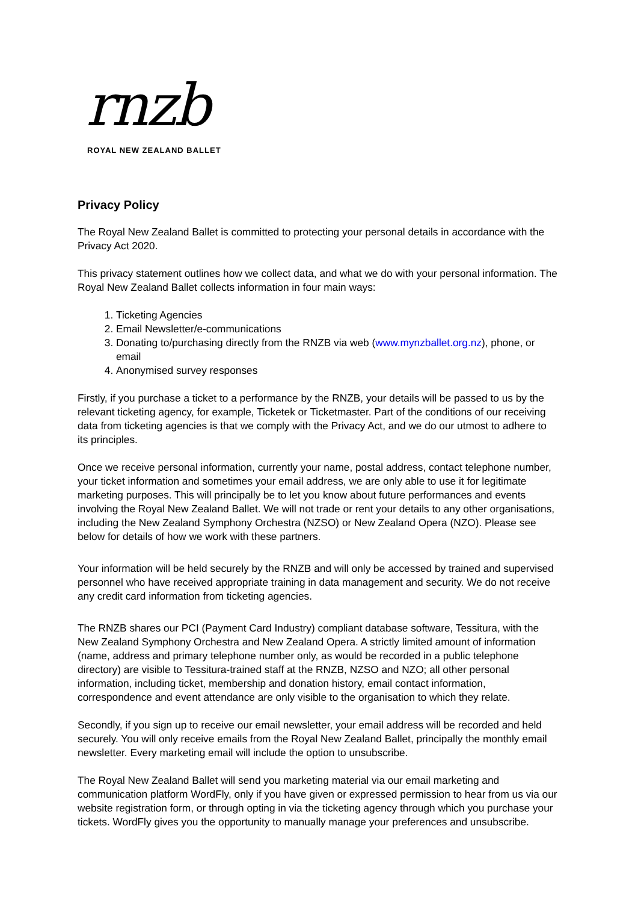rnzb
ROYAL NEW ZEALAND BALLET
Privacy Policy
The Royal New Zealand Ballet is committed to protecting your personal details in accordance with the Privacy Act 2020.
This privacy statement outlines how we collect data, and what we do with your personal information. The Royal New Zealand Ballet collects information in four main ways:
1. Ticketing Agencies
2. Email Newsletter/e-communications
3. Donating to/purchasing directly from the RNZB via web (www.mynzballet.org.nz), phone, or email
4. Anonymised survey responses
Firstly, if you purchase a ticket to a performance by the RNZB, your details will be passed to us by the relevant ticketing agency, for example, Ticketek or Ticketmaster. Part of the conditions of our receiving data from ticketing agencies is that we comply with the Privacy Act, and we do our utmost to adhere to its principles.
Once we receive personal information, currently your name, postal address, contact telephone number, your ticket information and sometimes your email address, we are only able to use it for legitimate marketing purposes. This will principally be to let you know about future performances and events involving the Royal New Zealand Ballet. We will not trade or rent your details to any other organisations, including the New Zealand Symphony Orchestra (NZSO) or New Zealand Opera (NZO). Please see below for details of how we work with these partners.
Your information will be held securely by the RNZB and will only be accessed by trained and supervised personnel who have received appropriate training in data management and security. We do not receive any credit card information from ticketing agencies.
The RNZB shares our PCI (Payment Card Industry) compliant database software, Tessitura, with the New Zealand Symphony Orchestra and New Zealand Opera. A strictly limited amount of information (name, address and primary telephone number only, as would be recorded in a public telephone directory) are visible to Tessitura-trained staff at the RNZB, NZSO and NZO; all other personal information, including ticket, membership and donation history, email contact information, correspondence and event attendance are only visible to the organisation to which they relate.
Secondly, if you sign up to receive our email newsletter, your email address will be recorded and held securely. You will only receive emails from the Royal New Zealand Ballet, principally the monthly email newsletter. Every marketing email will include the option to unsubscribe.
The Royal New Zealand Ballet will send you marketing material via our email marketing and communication platform WordFly, only if you have given or expressed permission to hear from us via our website registration form, or through opting in via the ticketing agency through which you purchase your tickets. WordFly gives you the opportunity to manually manage your preferences and unsubscribe.